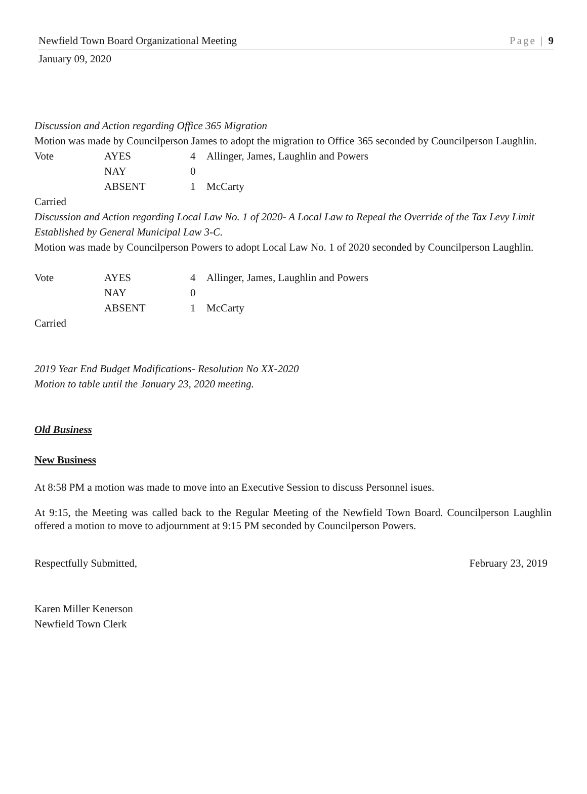Newfield Town Board Organizational Meeting Page | 9
January 09, 2020
Discussion and Action regarding Office 365 Migration
Motion was made by Councilperson James to adopt the migration to Office 365 seconded by Councilperson Laughlin.
| Vote | AYES | 4 | Allinger, James, Laughlin and Powers |
| | NAY | 0 | |
| | ABSENT | 1 | McCarty |
Carried
Discussion and Action regarding Local Law No. 1 of 2020- A Local Law to Repeal the Override of the Tax Levy Limit Established by General Municipal Law 3-C.
Motion was made by Councilperson Powers to adopt Local Law No. 1 of 2020 seconded by Councilperson Laughlin.
| Vote | AYES | 4 | Allinger, James, Laughlin and Powers |
| | NAY | 0 | |
| | ABSENT | 1 | McCarty |
Carried
2019 Year End Budget Modifications- Resolution No XX-2020
Motion to table until the January 23, 2020 meeting.
Old Business
New Business
At 8:58 PM a motion was made to move into an Executive Session to discuss Personnel isues.
At 9:15, the Meeting was called back to the Regular Meeting of the Newfield Town Board. Councilperson Laughlin offered a motion to move to adjournment at 9:15 PM seconded by Councilperson Powers.
Respectfully Submitted, February 23, 2019
Karen Miller Kenerson
Newfield Town Clerk